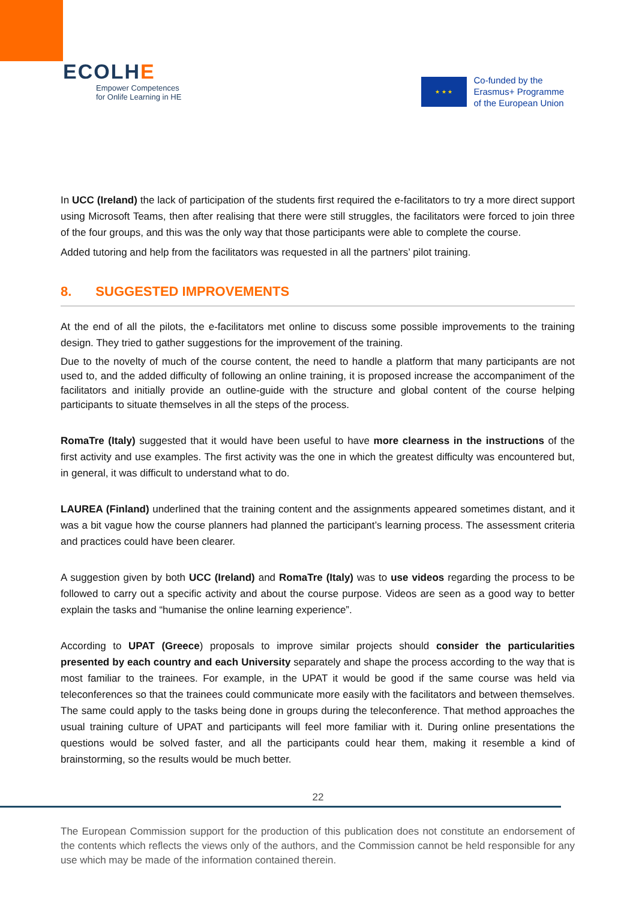ECOLHE
Empower Competences
for Onlife Learning in HE
★ ★ ★
Co-funded by the
Erasmus+ Programme
of the European Union
In UCC (Ireland) the lack of participation of the students first required the e-facilitators to try a more direct support using Microsoft Teams, then after realising that there were still struggles, the facilitators were forced to join three of the four groups, and this was the only way that those participants were able to complete the course.
Added tutoring and help from the facilitators was requested in all the partners’ pilot training.
8. SUGGESTED IMPROVEMENTS
At the end of all the pilots, the e-facilitators met online to discuss some possible improvements to the training design. They tried to gather suggestions for the improvement of the training.
Due to the novelty of much of the course content, the need to handle a platform that many participants are not used to, and the added difficulty of following an online training, it is proposed increase the accompaniment of the facilitators and initially provide an outline-guide with the structure and global content of the course helping participants to situate themselves in all the steps of the process.
RomaTre (Italy) suggested that it would have been useful to have more clearness in the instructions of the first activity and use examples. The first activity was the one in which the greatest difficulty was encountered but, in general, it was difficult to understand what to do.
LAUREA (Finland) underlined that the training content and the assignments appeared sometimes distant, and it was a bit vague how the course planners had planned the participant’s learning process. The assessment criteria and practices could have been clearer.
A suggestion given by both UCC (Ireland) and RomaTre (Italy) was to use videos regarding the process to be followed to carry out a specific activity and about the course purpose. Videos are seen as a good way to better explain the tasks and “humanise the online learning experience”.
According to UPAT (Greece) proposals to improve similar projects should consider the particularities presented by each country and each University separately and shape the process according to the way that is most familiar to the trainees. For example, in the UPAT it would be good if the same course was held via teleconferences so that the trainees could communicate more easily with the facilitators and between themselves. The same could apply to the tasks being done in groups during the teleconference. That method approaches the usual training culture of UPAT and participants will feel more familiar with it. During online presentations the questions would be solved faster, and all the participants could hear them, making it resemble a kind of brainstorming, so the results would be much better.
22
The European Commission support for the production of this publication does not constitute an endorsement of the contents which reflects the views only of the authors, and the Commission cannot be held responsible for any use which may be made of the information contained therein.